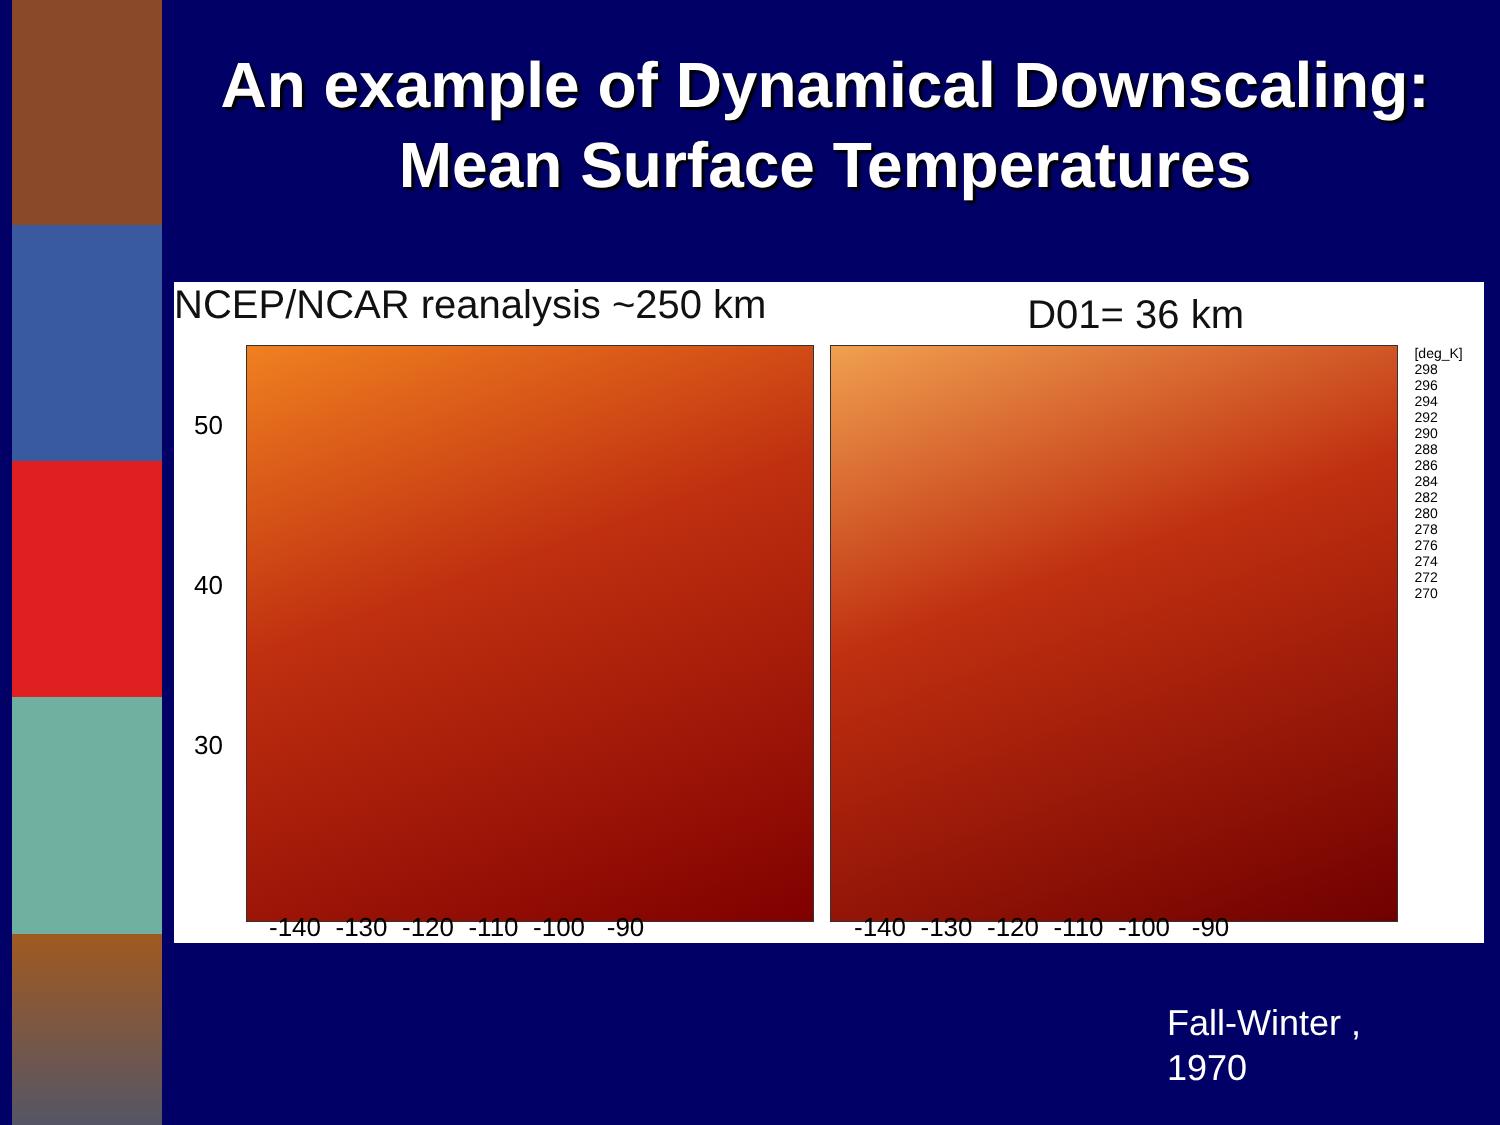An example of Dynamical Downscaling:
Mean Surface Temperatures
NCEP/NCAR reanalysis ~250 km D01= 36 km
50
40
30
[deg_K]
298
296
294
292
290
288
286
284
282
280
278
276
274
272
270
-140 -130 -120 -110 -100 -90
-140 -130 -120 -110 -100 -90
Fall-Winter ,
1970